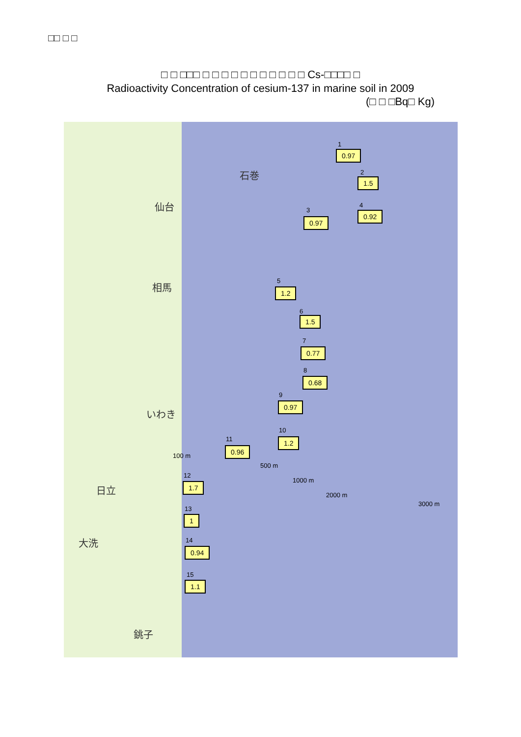□□ □ □
□ □ □□□ □ □ □ □ □ □ □ □ □ □ □ Cs-□□□□ □
Radioactivity Concentration of cesium-137 in marine soil in 2009
(□ □ □Bq□ Kg)
石巻
仙台
相馬
いわき
日立
大洗
銚子
1
0.97
2
1.5
3
0.97
4
0.92
5
1.2
6
1.5
7
0.77
8
0.68
9
0.97
10
1.2 11
0.96
12
1.7
13
1
14
0.94
15
1.1
100 m
500 m
1000 m
2000 m
3000 m